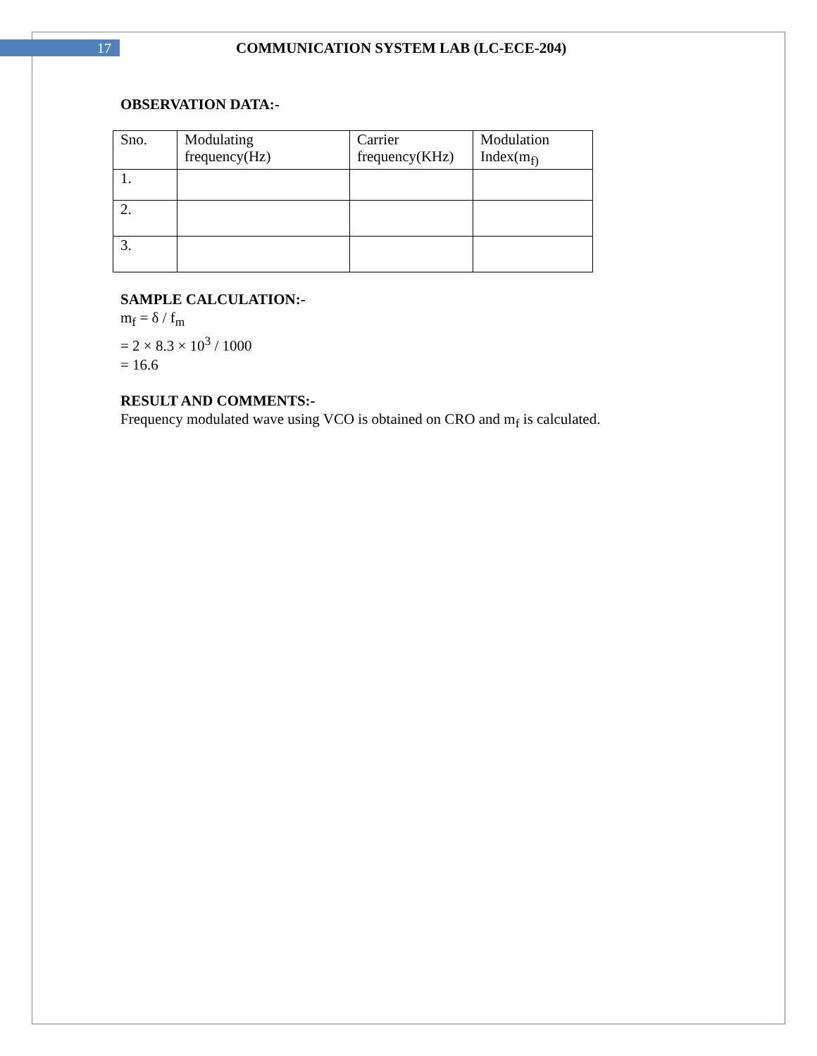17
COMMUNICATION SYSTEM LAB (LC-ECE-204)
OBSERVATION DATA:-
| Sno. | Modulating frequency(Hz) | Carrier frequency(KHz) | Modulation Index(m<sub>f)</sub> |
| 1. | | | |
| 2. | | | |
| 3. | | | |
SAMPLE CALCULATION:-
m<sub>f</sub> = δ / f<sub>m</sub>
= 2 × 8.3 × 10<sup>3</sup> / 1000
= 16.6
RESULT AND COMMENTS:-
Frequency modulated wave using VCO is obtained on CRO and m<sub>f</sub> is calculated.